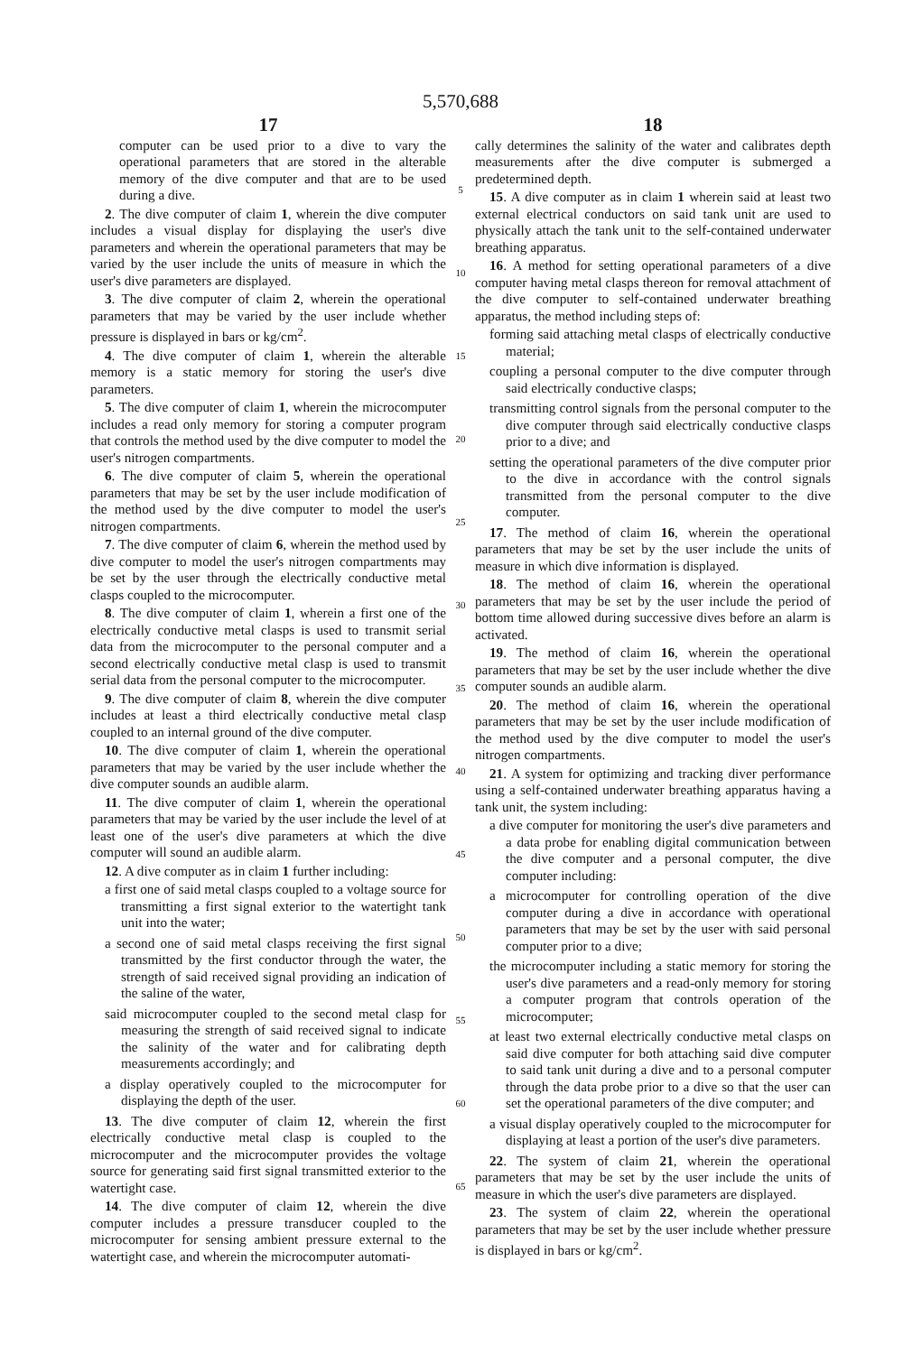5,570,688
17
computer can be used prior to a dive to vary the operational parameters that are stored in the alterable memory of the dive computer and that are to be used during a dive.
2. The dive computer of claim 1, wherein the dive computer includes a visual display for displaying the user's dive parameters and wherein the operational parameters that may be varied by the user include the units of measure in which the user's dive parameters are displayed.
3. The dive computer of claim 2, wherein the operational parameters that may be varied by the user include whether pressure is displayed in bars or kg/cm<sup>2</sup>.
4. The dive computer of claim 1, wherein the alterable memory is a static memory for storing the user's dive parameters.
5. The dive computer of claim 1, wherein the microcomputer includes a read only memory for storing a computer program that controls the method used by the dive computer to model the user's nitrogen compartments.
6. The dive computer of claim 5, wherein the operational parameters that may be set by the user include modification of the method used by the dive computer to model the user's nitrogen compartments.
7. The dive computer of claim 6, wherein the method used by dive computer to model the user's nitrogen compartments may be set by the user through the electrically conductive metal clasps coupled to the microcomputer.
8. The dive computer of claim 1, wherein a first one of the electrically conductive metal clasps is used to transmit serial data from the microcomputer to the personal computer and a second electrically conductive metal clasp is used to transmit serial data from the personal computer to the microcomputer.
9. The dive computer of claim 8, wherein the dive computer includes at least a third electrically conductive metal clasp coupled to an internal ground of the dive computer.
10. The dive computer of claim 1, wherein the operational parameters that may be varied by the user include whether the dive computer sounds an audible alarm.
11. The dive computer of claim 1, wherein the operational parameters that may be varied by the user include the level of at least one of the user's dive parameters at which the dive computer will sound an audible alarm.
12. A dive computer as in claim 1 further including:
a first one of said metal clasps coupled to a voltage source for transmitting a first signal exterior to the watertight tank unit into the water;
a second one of said metal clasps receiving the first signal transmitted by the first conductor through the water, the strength of said received signal providing an indication of the saline of the water,
said microcomputer coupled to the second metal clasp for measuring the strength of said received signal to indicate the salinity of the water and for calibrating depth measurements accordingly; and
a display operatively coupled to the microcomputer for displaying the depth of the user.
13. The dive computer of claim 12, wherein the first electrically conductive metal clasp is coupled to the microcomputer and the microcomputer provides the voltage source for generating said first signal transmitted exterior to the watertight case.
14. The dive computer of claim 12, wherein the dive computer includes a pressure transducer coupled to the microcomputer for sensing ambient pressure external to the watertight case, and wherein the microcomputer automati-
5
10
15
20
25
30
35
40
45
50
55
60
65
18
cally determines the salinity of the water and calibrates depth measurements after the dive computer is submerged a predetermined depth.
15. A dive computer as in claim 1 wherein said at least two external electrical conductors on said tank unit are used to physically attach the tank unit to the self-contained underwater breathing apparatus.
16. A method for setting operational parameters of a dive computer having metal clasps thereon for removal attachment of the dive computer to self-contained underwater breathing apparatus, the method including steps of:
forming said attaching metal clasps of electrically conductive material;
coupling a personal computer to the dive computer through said electrically conductive clasps;
transmitting control signals from the personal computer to the dive computer through said electrically conductive clasps prior to a dive; and
setting the operational parameters of the dive computer prior to the dive in accordance with the control signals transmitted from the personal computer to the dive computer.
17. The method of claim 16, wherein the operational parameters that may be set by the user include the units of measure in which dive information is displayed.
18. The method of claim 16, wherein the operational parameters that may be set by the user include the period of bottom time allowed during successive dives before an alarm is activated.
19. The method of claim 16, wherein the operational parameters that may be set by the user include whether the dive computer sounds an audible alarm.
20. The method of claim 16, wherein the operational parameters that may be set by the user include modification of the method used by the dive computer to model the user's nitrogen compartments.
21. A system for optimizing and tracking diver performance using a self-contained underwater breathing apparatus having a tank unit, the system including:
a dive computer for monitoring the user's dive parameters and a data probe for enabling digital communication between the dive computer and a personal computer, the dive computer including:
a microcomputer for controlling operation of the dive computer during a dive in accordance with operational parameters that may be set by the user with said personal computer prior to a dive;
the microcomputer including a static memory for storing the user's dive parameters and a read-only memory for storing a computer program that controls operation of the microcomputer;
at least two external electrically conductive metal clasps on said dive computer for both attaching said dive computer to said tank unit during a dive and to a personal computer through the data probe prior to a dive so that the user can set the operational parameters of the dive computer; and
a visual display operatively coupled to the microcomputer for displaying at least a portion of the user's dive parameters.
22. The system of claim 21, wherein the operational parameters that may be set by the user include the units of measure in which the user's dive parameters are displayed.
23. The system of claim 22, wherein the operational parameters that may be set by the user include whether pressure is displayed in bars or kg/cm<sup>2</sup>.